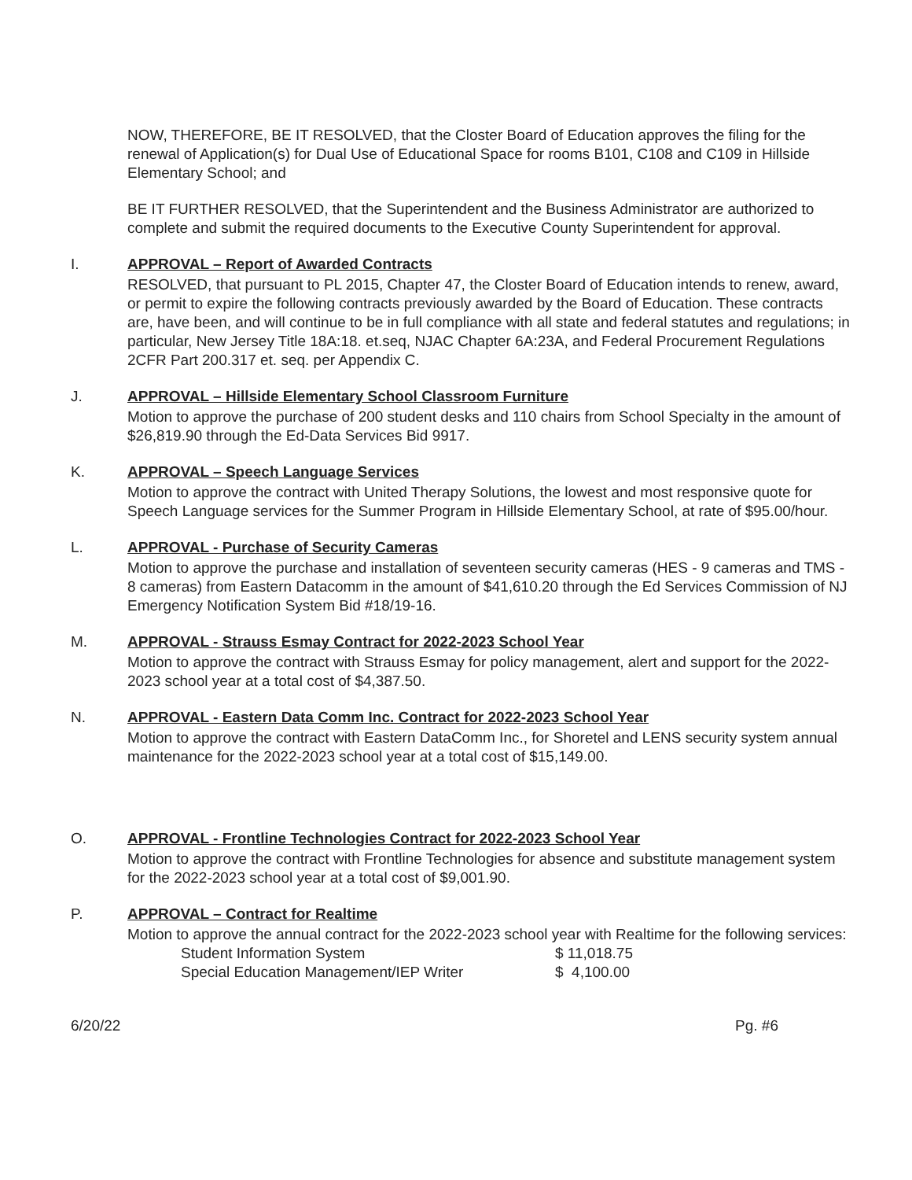NOW, THEREFORE, BE IT RESOLVED, that the Closter Board of Education approves the filing for the renewal of Application(s) for Dual Use of Educational Space for rooms B101, C108 and C109 in Hillside Elementary School; and
BE IT FURTHER RESOLVED, that the Superintendent and the Business Administrator are authorized to complete and submit the required documents to the Executive County Superintendent for approval.
I. APPROVAL – Report of Awarded Contracts
RESOLVED, that pursuant to PL 2015, Chapter 47, the Closter Board of Education intends to renew, award, or permit to expire the following contracts previously awarded by the Board of Education. These contracts are, have been, and will continue to be in full compliance with all state and federal statutes and regulations; in particular, New Jersey Title 18A:18. et.seq, NJAC Chapter 6A:23A, and Federal Procurement Regulations 2CFR Part 200.317 et. seq. per Appendix C.
J. APPROVAL – Hillside Elementary School Classroom Furniture
Motion to approve the purchase of 200 student desks and 110 chairs from School Specialty in the amount of $26,819.90 through the Ed-Data Services Bid 9917.
K. APPROVAL – Speech Language Services
Motion to approve the contract with United Therapy Solutions, the lowest and most responsive quote for Speech Language services for the Summer Program in Hillside Elementary School, at rate of $95.00/hour.
L. APPROVAL - Purchase of Security Cameras
Motion to approve the purchase and installation of seventeen security cameras (HES - 9 cameras and TMS - 8 cameras) from Eastern Datacomm in the amount of $41,610.20 through the Ed Services Commission of NJ Emergency Notification System Bid #18/19-16.
M. APPROVAL - Strauss Esmay Contract for 2022-2023 School Year
Motion to approve the contract with Strauss Esmay for policy management, alert and support for the 2022-2023 school year at a total cost of $4,387.50.
N. APPROVAL - Eastern Data Comm Inc. Contract for 2022-2023 School Year
Motion to approve the contract with Eastern DataComm Inc., for Shoretel and LENS security system annual maintenance for the 2022-2023 school year at a total cost of $15,149.00.
O. APPROVAL - Frontline Technologies Contract for 2022-2023 School Year
Motion to approve the contract with Frontline Technologies for absence and substitute management system for the 2022-2023 school year at a total cost of $9,001.90.
P. APPROVAL – Contract for Realtime
Motion to approve the annual contract for the 2022-2023 school year with Realtime for the following services:
| Student Information System | $ 11,018.75 |
| Special Education Management/IEP Writer | $ 4,100.00 |
6/20/22 Pg. #6